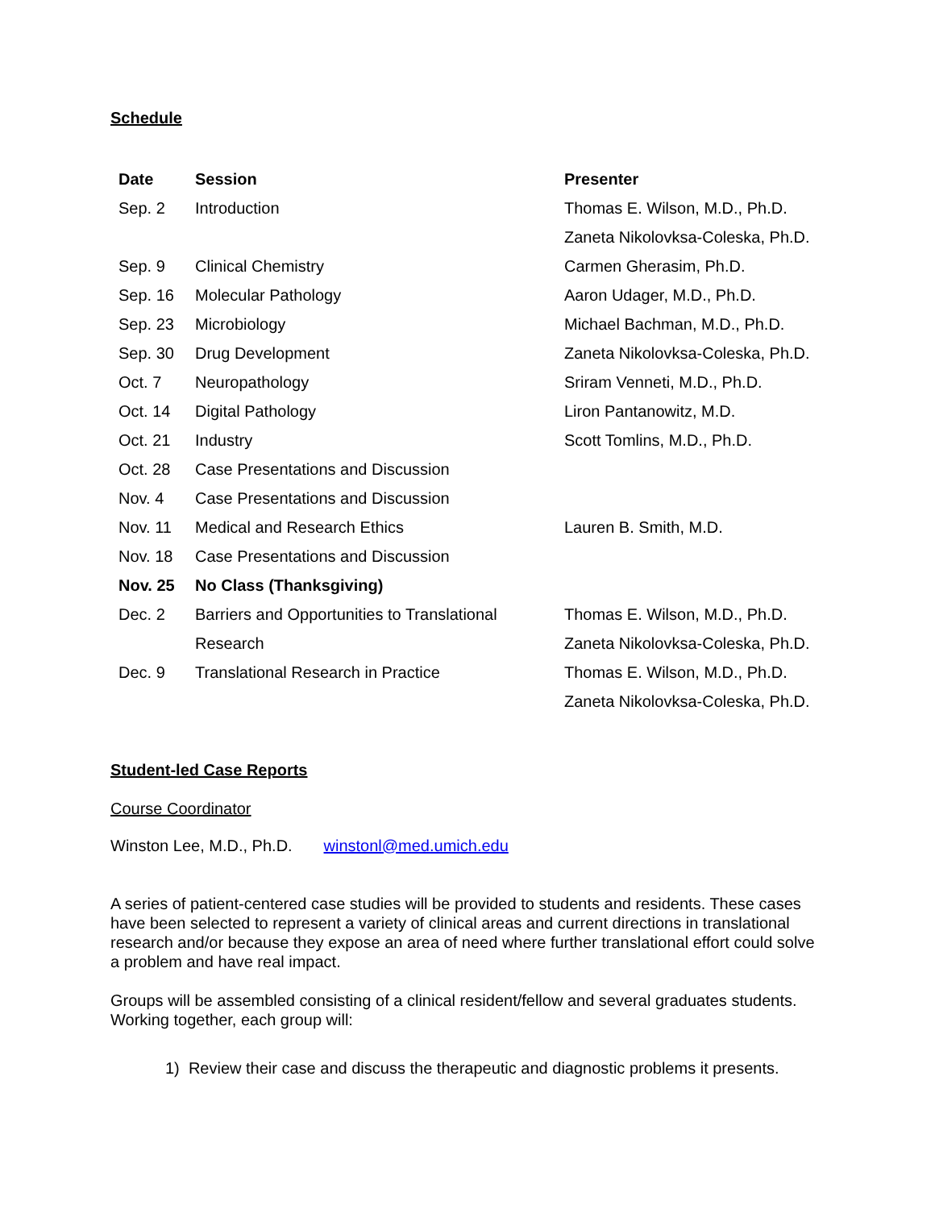Schedule
| Date | Session | Presenter |
| --- | --- | --- |
| Sep. 2 | Introduction | Thomas E. Wilson, M.D., Ph.D. |
| | | Zaneta Nikolovksa-Coleska, Ph.D. |
| Sep. 9 | Clinical Chemistry | Carmen Gherasim, Ph.D. |
| Sep. 16 | Molecular Pathology | Aaron Udager, M.D., Ph.D. |
| Sep. 23 | Microbiology | Michael Bachman, M.D., Ph.D. |
| Sep. 30 | Drug Development | Zaneta Nikolovksa-Coleska, Ph.D. |
| Oct. 7 | Neuropathology | Sriram Venneti, M.D., Ph.D. |
| Oct. 14 | Digital Pathology | Liron Pantanowitz, M.D. |
| Oct. 21 | Industry | Scott Tomlins, M.D., Ph.D. |
| Oct. 28 | Case Presentations and Discussion | |
| Nov. 4 | Case Presentations and Discussion | |
| Nov. 11 | Medical and Research Ethics | Lauren B. Smith, M.D. |
| Nov. 18 | Case Presentations and Discussion | |
| Nov. 25 | No Class (Thanksgiving) | |
| Dec. 2 | Barriers and Opportunities to Translational | Thomas E. Wilson, M.D., Ph.D. |
| | Research | Zaneta Nikolovksa-Coleska, Ph.D. |
| Dec. 9 | Translational Research in Practice | Thomas E. Wilson, M.D., Ph.D. |
| | | Zaneta Nikolovksa-Coleska, Ph.D. |
Student-led Case Reports
Course Coordinator
Winston Lee, M.D., Ph.D. winstonl@med.umich.edu
A series of patient-centered case studies will be provided to students and residents. These cases have been selected to represent a variety of clinical areas and current directions in translational research and/or because they expose an area of need where further translational effort could solve a problem and have real impact.
Groups will be assembled consisting of a clinical resident/fellow and several graduates students. Working together, each group will:
1) Review their case and discuss the therapeutic and diagnostic problems it presents.